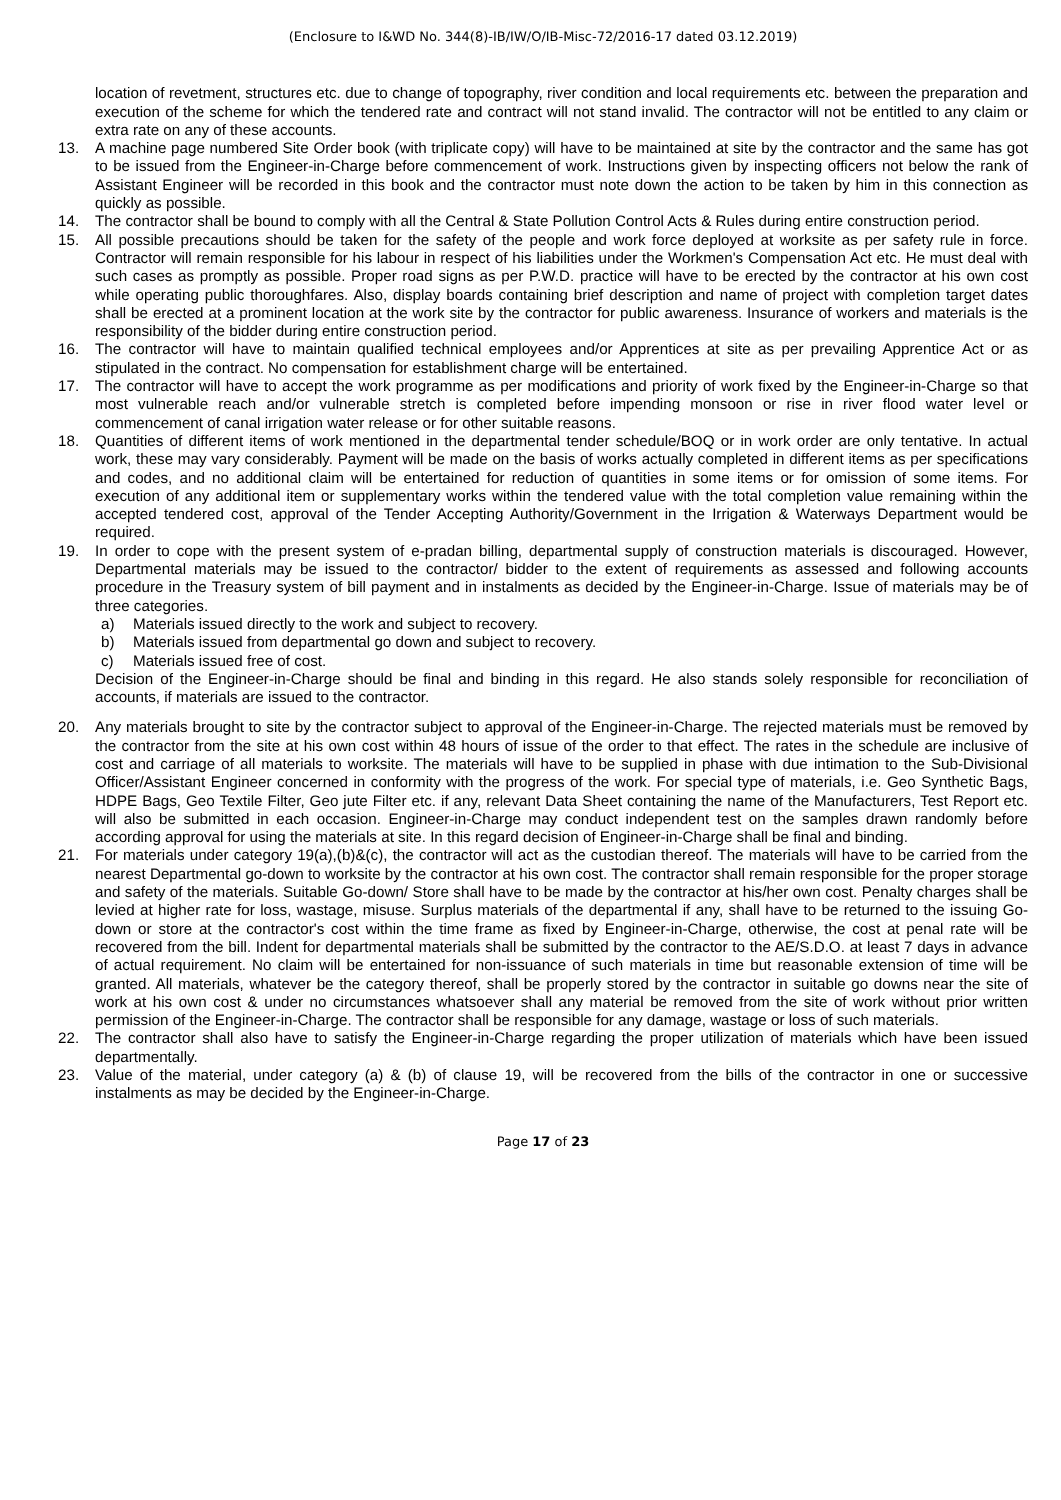(Enclosure to I&WD No. 344(8)-IB/IW/O/IB-Misc-72/2016-17 dated 03.12.2019)
location of revetment, structures etc. due to change of topography, river condition and local requirements etc. between the preparation and execution of the scheme for which the tendered rate and contract will not stand invalid. The contractor will not be entitled to any claim or extra rate on any of these accounts.
13. A machine page numbered Site Order book (with triplicate copy) will have to be maintained at site by the contractor and the same has got to be issued from the Engineer-in-Charge before commencement of work. Instructions given by inspecting officers not below the rank of Assistant Engineer will be recorded in this book and the contractor must note down the action to be taken by him in this connection as quickly as possible.
14. The contractor shall be bound to comply with all the Central & State Pollution Control Acts & Rules during entire construction period.
15. All possible precautions should be taken for the safety of the people and work force deployed at worksite as per safety rule in force. Contractor will remain responsible for his labour in respect of his liabilities under the Workmen's Compensation Act etc. He must deal with such cases as promptly as possible. Proper road signs as per P.W.D. practice will have to be erected by the contractor at his own cost while operating public thoroughfares. Also, display boards containing brief description and name of project with completion target dates shall be erected at a prominent location at the work site by the contractor for public awareness. Insurance of workers and materials is the responsibility of the bidder during entire construction period.
16. The contractor will have to maintain qualified technical employees and/or Apprentices at site as per prevailing Apprentice Act or as stipulated in the contract. No compensation for establishment charge will be entertained.
17. The contractor will have to accept the work programme as per modifications and priority of work fixed by the Engineer-in-Charge so that most vulnerable reach and/or vulnerable stretch is completed before impending monsoon or rise in river flood water level or commencement of canal irrigation water release or for other suitable reasons.
18. Quantities of different items of work mentioned in the departmental tender schedule/BOQ or in work order are only tentative. In actual work, these may vary considerably. Payment will be made on the basis of works actually completed in different items as per specifications and codes, and no additional claim will be entertained for reduction of quantities in some items or for omission of some items. For execution of any additional item or supplementary works within the tendered value with the total completion value remaining within the accepted tendered cost, approval of the Tender Accepting Authority/Government in the Irrigation & Waterways Department would be required.
19. In order to cope with the present system of e-pradan billing, departmental supply of construction materials is discouraged. However, Departmental materials may be issued to the contractor/ bidder to the extent of requirements as assessed and following accounts procedure in the Treasury system of bill payment and in instalments as decided by the Engineer-in-Charge. Issue of materials may be of three categories.
a) Materials issued directly to the work and subject to recovery.
b) Materials issued from departmental go down and subject to recovery.
c) Materials issued free of cost.
Decision of the Engineer-in-Charge should be final and binding in this regard. He also stands solely responsible for reconciliation of accounts, if materials are issued to the contractor.
20. Any materials brought to site by the contractor subject to approval of the Engineer-in-Charge. The rejected materials must be removed by the contractor from the site at his own cost within 48 hours of issue of the order to that effect. The rates in the schedule are inclusive of cost and carriage of all materials to worksite. The materials will have to be supplied in phase with due intimation to the Sub-Divisional Officer/Assistant Engineer concerned in conformity with the progress of the work. For special type of materials, i.e. Geo Synthetic Bags, HDPE Bags, Geo Textile Filter, Geo jute Filter etc. if any, relevant Data Sheet containing the name of the Manufacturers, Test Report etc. will also be submitted in each occasion. Engineer-in-Charge may conduct independent test on the samples drawn randomly before according approval for using the materials at site. In this regard decision of Engineer-in-Charge shall be final and binding.
21. For materials under category 19(a),(b)&(c), the contractor will act as the custodian thereof. The materials will have to be carried from the nearest Departmental go-down to worksite by the contractor at his own cost. The contractor shall remain responsible for the proper storage and safety of the materials. Suitable Go-down/ Store shall have to be made by the contractor at his/her own cost. Penalty charges shall be levied at higher rate for loss, wastage, misuse. Surplus materials of the departmental if any, shall have to be returned to the issuing Go-down or store at the contractor's cost within the time frame as fixed by Engineer-in-Charge, otherwise, the cost at penal rate will be recovered from the bill. Indent for departmental materials shall be submitted by the contractor to the AE/S.D.O. at least 7 days in advance of actual requirement. No claim will be entertained for non-issuance of such materials in time but reasonable extension of time will be granted. All materials, whatever be the category thereof, shall be properly stored by the contractor in suitable go downs near the site of work at his own cost & under no circumstances whatsoever shall any material be removed from the site of work without prior written permission of the Engineer-in-Charge. The contractor shall be responsible for any damage, wastage or loss of such materials.
22. The contractor shall also have to satisfy the Engineer-in-Charge regarding the proper utilization of materials which have been issued departmentally.
23. Value of the material, under category (a) & (b) of clause 19, will be recovered from the bills of the contractor in one or successive instalments as may be decided by the Engineer-in-Charge.
Page 17 of 23